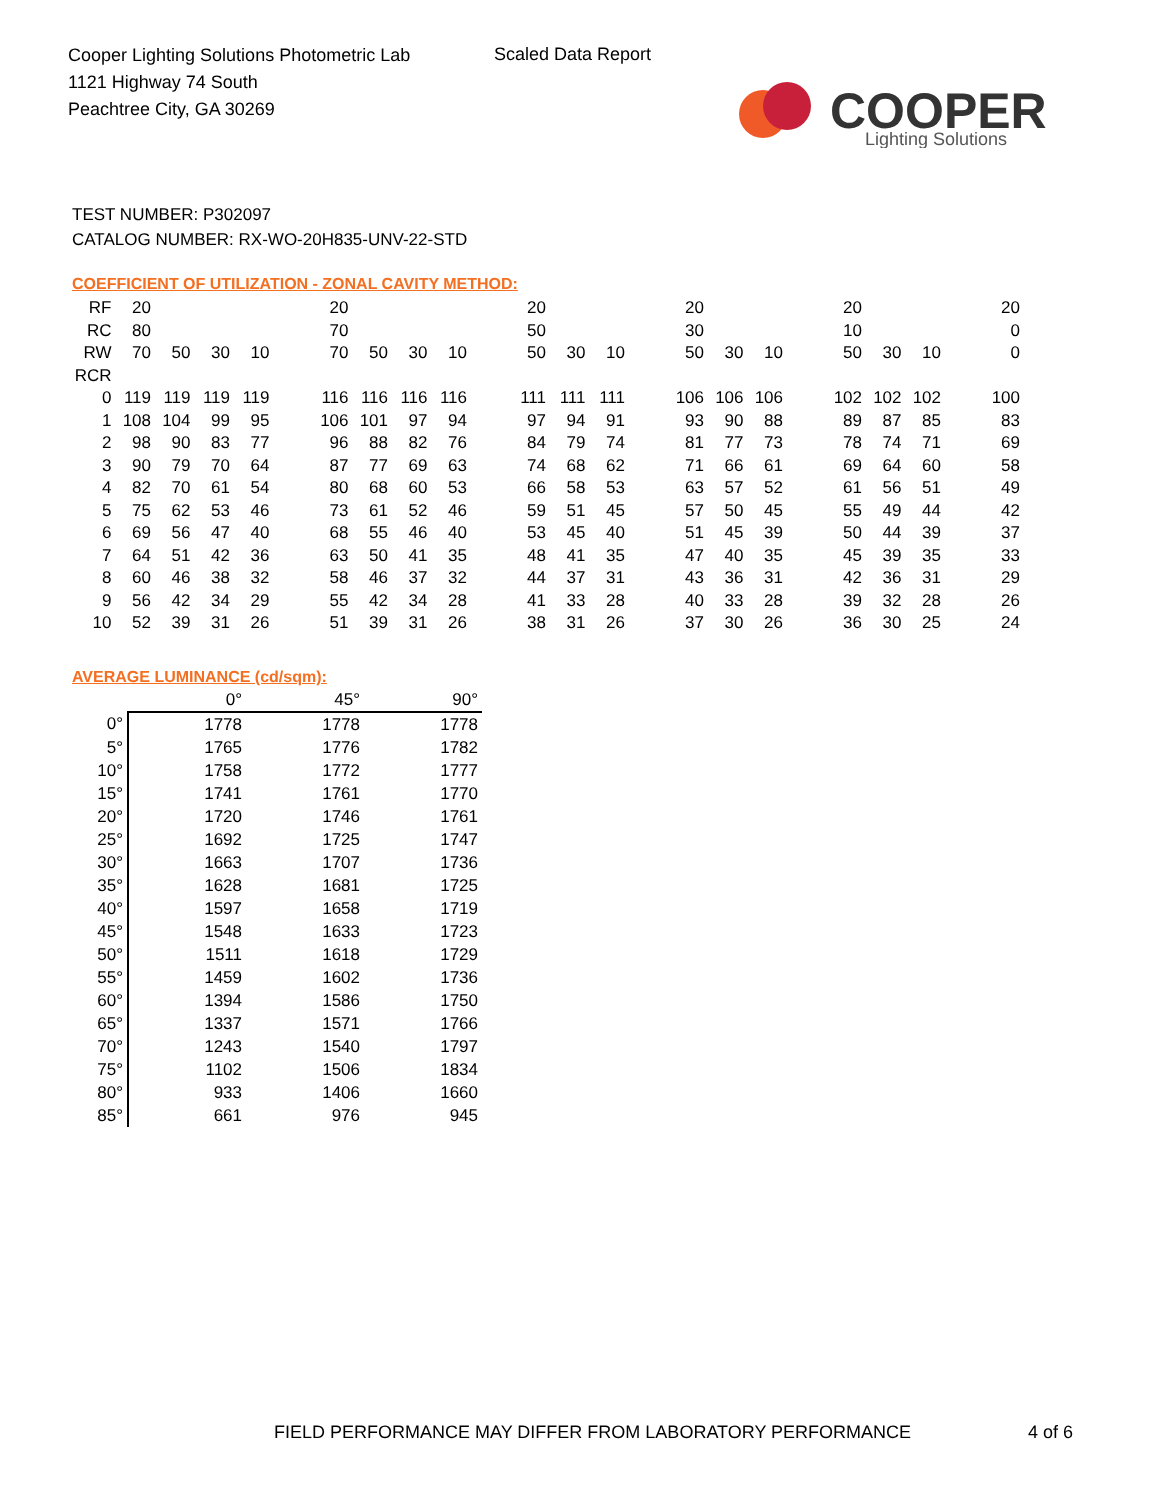Cooper Lighting Solutions Photometric Lab
1121 Highway 74 South
Peachtree City, GA 30269
Scaled Data Report
COOPER
Lighting Solutions
TEST NUMBER: P302097
CATALOG NUMBER: RX-WO-20H835-UNV-22-STD
COEFFICIENT OF UTILIZATION - ZONAL CAVITY METHOD:
| RF | 20 | | | | | 20 | | | | | 20 | | | | 20 | | | | 20 | | | | 20 |
| RC | 80 | | | | | 70 | | | | | 50 | | | | 30 | | | | 10 | | | | 0 |
| RW | 70 | 50 | 30 | 10 | | 70 | 50 | 30 | 10 | | 50 | 30 | 10 | | 50 | 30 | 10 | | 50 | 30 | 10 | | 0 |
| RCR | | | | | | | | | | | | | | | | | | | | | | | |
| 0 | 119 | 119 | 119 | 119 | | 116 | 116 | 116 | 116 | | 111 | 111 | 111 | | 106 | 106 | 106 | | 102 | 102 | 102 | | 100 |
| 1 | 108 | 104 | 99 | 95 | | 106 | 101 | 97 | 94 | | 97 | 94 | 91 | | 93 | 90 | 88 | | 89 | 87 | 85 | | 83 |
| 2 | 98 | 90 | 83 | 77 | | 96 | 88 | 82 | 76 | | 84 | 79 | 74 | | 81 | 77 | 73 | | 78 | 74 | 71 | | 69 |
| 3 | 90 | 79 | 70 | 64 | | 87 | 77 | 69 | 63 | | 74 | 68 | 62 | | 71 | 66 | 61 | | 69 | 64 | 60 | | 58 |
| 4 | 82 | 70 | 61 | 54 | | 80 | 68 | 60 | 53 | | 66 | 58 | 53 | | 63 | 57 | 52 | | 61 | 56 | 51 | | 49 |
| 5 | 75 | 62 | 53 | 46 | | 73 | 61 | 52 | 46 | | 59 | 51 | 45 | | 57 | 50 | 45 | | 55 | 49 | 44 | | 42 |
| 6 | 69 | 56 | 47 | 40 | | 68 | 55 | 46 | 40 | | 53 | 45 | 40 | | 51 | 45 | 39 | | 50 | 44 | 39 | | 37 |
| 7 | 64 | 51 | 42 | 36 | | 63 | 50 | 41 | 35 | | 48 | 41 | 35 | | 47 | 40 | 35 | | 45 | 39 | 35 | | 33 |
| 8 | 60 | 46 | 38 | 32 | | 58 | 46 | 37 | 32 | | 44 | 37 | 31 | | 43 | 36 | 31 | | 42 | 36 | 31 | | 29 |
| 9 | 56 | 42 | 34 | 29 | | 55 | 42 | 34 | 28 | | 41 | 33 | 28 | | 40 | 33 | 28 | | 39 | 32 | 28 | | 26 |
| 10 | 52 | 39 | 31 | 26 | | 51 | 39 | 31 | 26 | | 38 | 31 | 26 | | 37 | 30 | 26 | | 36 | 30 | 25 | | 24 |
AVERAGE LUMINANCE (cd/sqm):
| | 0° | 45° | 90° |
| 0° | 1778 | 1778 | 1778 |
| 5° | 1765 | 1776 | 1782 |
| 10° | 1758 | 1772 | 1777 |
| 15° | 1741 | 1761 | 1770 |
| 20° | 1720 | 1746 | 1761 |
| 25° | 1692 | 1725 | 1747 |
| 30° | 1663 | 1707 | 1736 |
| 35° | 1628 | 1681 | 1725 |
| 40° | 1597 | 1658 | 1719 |
| 45° | 1548 | 1633 | 1723 |
| 50° | 1511 | 1618 | 1729 |
| 55° | 1459 | 1602 | 1736 |
| 60° | 1394 | 1586 | 1750 |
| 65° | 1337 | 1571 | 1766 |
| 70° | 1243 | 1540 | 1797 |
| 75° | 1102 | 1506 | 1834 |
| 80° | 933 | 1406 | 1660 |
| 85° | 661 | 976 | 945 |
FIELD PERFORMANCE MAY DIFFER FROM LABORATORY PERFORMANCE
4 of 6